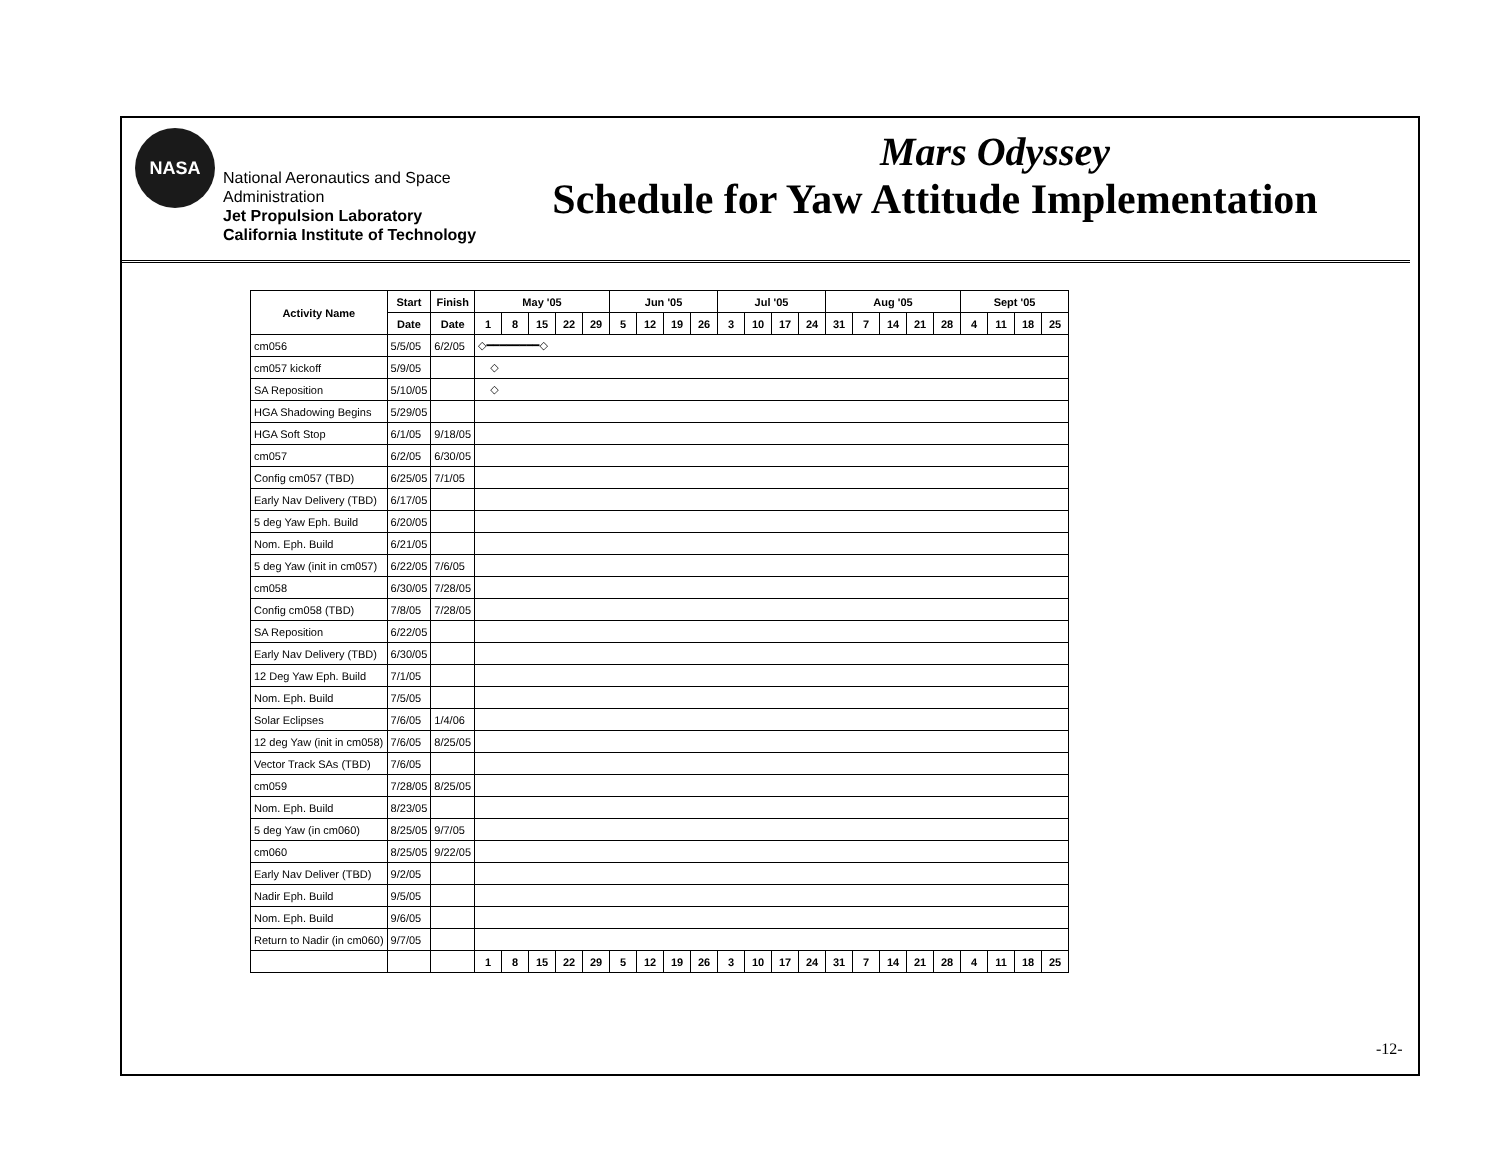NASA
National Aeronautics and Space
Administration
Jet Propulsion Laboratory
California Institute of Technology
Mars Odyssey
Schedule for Yaw Attitude Implementation
| Activity Name | Start | Finish | May '05 | | | | | Jun '05 | | | | Jul '05 | | | | Aug '05 | | | | | Sept '05 | | | |
| --- | --- | --- | --- | --- | --- | --- | --- | --- | --- | --- | --- | --- | --- | --- | --- | --- | --- | --- | --- | --- | --- | --- | --- | --- |
| | Date | Date | 1 | 8 | 15 | 22 | 29 | 5 | 12 | 19 | 26 | 3 | 10 | 17 | 24 | 31 | 7 | 14 | 21 | 28 | 4 | 11 | 18 | 25 |
| cm056 | 5/5/05 | 6/2/05 | ◇━━━━━━━━◇ | | | | | | | | | | | | | | | | | | | | | |
| cm057 kickoff | 5/9/05 | | ◇ | | | | | | | | | | | | | | | | | | | | | |
| SA Reposition | 5/10/05 | | ◇ | | | | | | | | | | | | | | | | | | | | | |
| HGA Shadowing Begins | 5/29/05 | | | | | | | | | | | | | | | | | | | | | | | |
| HGA Soft Stop | 6/1/05 | 9/18/05 | | | | | | | | | | | | | | | | | | | | | | |
| cm057 | 6/2/05 | 6/30/05 | | | | | | | | | | | | | | | | | | | | | | |
| Config cm057 (TBD) | 6/25/05 | 7/1/05 | | | | | | | | | | | | | | | | | | | | | | |
| Early Nav Delivery (TBD) | 6/17/05 | | | | | | | | | | | | | | | | | | | | | | | |
| 5 deg Yaw Eph. Build | 6/20/05 | | | | | | | | | | | | | | | | | | | | | | | |
| Nom. Eph. Build | 6/21/05 | | | | | | | | | | | | | | | | | | | | | | | |
| 5 deg Yaw (init in cm057) | 6/22/05 | 7/6/05 | | | | | | | | | | | | | | | | | | | | | | |
| cm058 | 6/30/05 | 7/28/05 | | | | | | | | | | | | | | | | | | | | | | |
| Config cm058 (TBD) | 7/8/05 | 7/28/05 | | | | | | | | | | | | | | | | | | | | | | |
| SA Reposition | 6/22/05 | | | | | | | | | | | | | | | | | | | | | | | |
| Early Nav Delivery (TBD) | 6/30/05 | | | | | | | | | | | | | | | | | | | | | | | |
| 12 Deg Yaw Eph. Build | 7/1/05 | | | | | | | | | | | | | | | | | | | | | | | |
| Nom. Eph. Build | 7/5/05 | | | | | | | | | | | | | | | | | | | | | | | |
| Solar Eclipses | 7/6/05 | 1/4/06 | | | | | | | | | | | | | | | | | | | | | | |
| 12 deg Yaw (init in cm058) | 7/6/05 | 8/25/05 | | | | | | | | | | | | | | | | | | | | | | |
| Vector Track SAs (TBD) | 7/6/05 | | | | | | | | | | | | | | | | | | | | | | | |
| cm059 | 7/28/05 | 8/25/05 | | | | | | | | | | | | | | | | | | | | | | |
| Nom. Eph. Build | 8/23/05 | | | | | | | | | | | | | | | | | | | | | | | |
| 5 deg Yaw (in cm060) | 8/25/05 | 9/7/05 | | | | | | | | | | | | | | | | | | | | | | |
| cm060 | 8/25/05 | 9/22/05 | | | | | | | | | | | | | | | | | | | | | | |
| Early Nav Deliver (TBD) | 9/2/05 | | | | | | | | | | | | | | | | | | | | | | | |
| Nadir Eph. Build | 9/5/05 | | | | | | | | | | | | | | | | | | | | | | | |
| Nom. Eph. Build | 9/6/05 | | | | | | | | | | | | | | | | | | | | | | | |
| Return to Nadir (in cm060) | 9/7/05 | | | | | | | | | | | | | | | | | | | | | | | |
| | | | 1 | 8 | 15 | 22 | 29 | 5 | 12 | 19 | 26 | 3 | 10 | 17 | 24 | 31 | 7 | 14 | 21 | 28 | 4 | 11 | 18 | 25 |
-12-